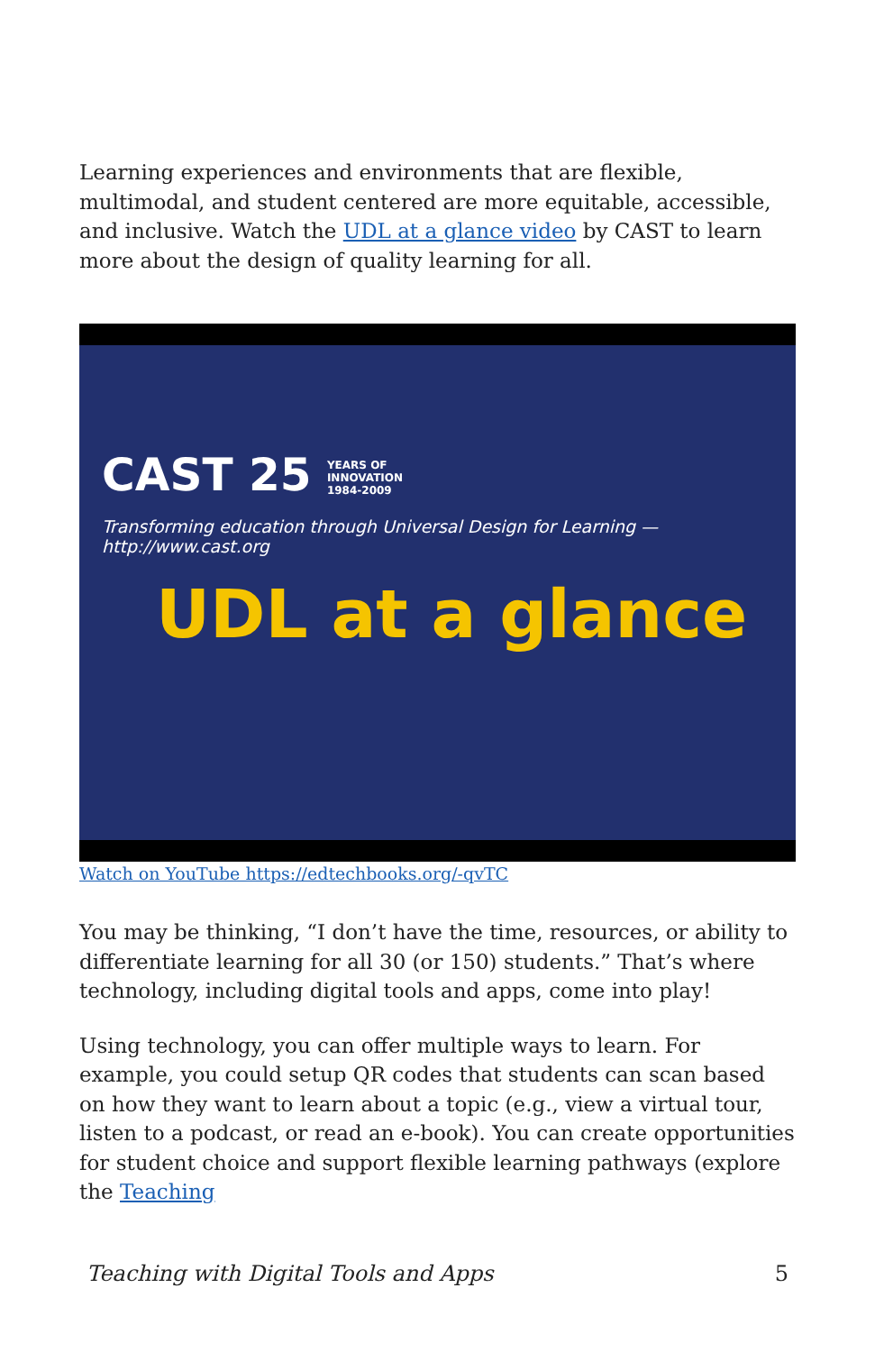Learning experiences and environments that are flexible, multimodal, and student centered are more equitable, accessible, and inclusive. Watch the UDL at a glance video by CAST to learn more about the design of quality learning for all.
CAST 25 YEARS OF
INNOVATION
1984-2009
Transforming education through Universal Design for Learning — http://www.cast.org
UDL at a glance
Watch on YouTube https://edtechbooks.org/-qvTC
You may be thinking, “I don’t have the time, resources, or ability to differentiate learning for all 30 (or 150) students.” That’s where technology, including digital tools and apps, come into play!
Using technology, you can offer multiple ways to learn. For example, you could setup QR codes that students can scan based on how they want to learn about a topic (e.g., view a virtual tour, listen to a podcast, or read an e-book). You can create opportunities for student choice and support flexible learning pathways (explore the Teaching
Teaching with Digital Tools and Apps 5